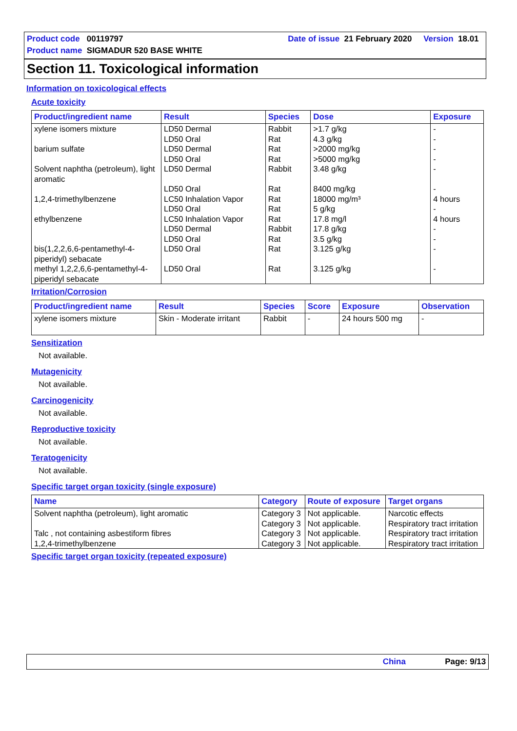Product code 00119797 Date of issue 21 February 2020 Version 18.01
Product name SIGMADUR 520 BASE WHITE
Section 11. Toxicological information
Information on toxicological effects
Acute toxicity
| Product/ingredient name | Result | Species | Dose | Exposure |
| --- | --- | --- | --- | --- |
| xylene isomers mixture | LD50 Dermal LD50 Oral | Rabbit Rat | >1.7 g/kg 4.3 g/kg | - - |
| barium sulfate | LD50 Dermal LD50 Oral | Rat Rat | >2000 mg/kg >5000 mg/kg | - - |
| Solvent naphtha (petroleum), light aromatic | LD50 Dermal LD50 Oral | Rabbit Rat | 3.48 g/kg 8400 mg/kg | - - |
| 1,2,4-trimethylbenzene | LC50 Inhalation Vapor LD50 Oral | Rat Rat | 18000 mg/m³ 5 g/kg | 4 hours - |
| ethylbenzene | LC50 Inhalation Vapor LD50 Dermal LD50 Oral | Rat Rabbit Rat | 17.8 mg/l 17.8 g/kg 3.5 g/kg | 4 hours - - |
| bis(1,2,2,6,6-pentamethyl-4-piperidyl) sebacate | LD50 Oral | Rat | 3.125 g/kg | - |
| methyl 1,2,2,6,6-pentamethyl-4-piperidyl sebacate | LD50 Oral | Rat | 3.125 g/kg | - |
Irritation/Corrosion
| Product/ingredient name | Result | Species | Score | Exposure | Observation |
| --- | --- | --- | --- | --- | --- |
| xylene isomers mixture | Skin - Moderate irritant | Rabbit | - | 24 hours 500 mg | - |
Sensitization
Not available.
Mutagenicity
Not available.
Carcinogenicity
Not available.
Reproductive toxicity
Not available.
Teratogenicity
Not available.
Specific target organ toxicity (single exposure)
| Name | Category | Route of exposure | Target organs |
| --- | --- | --- | --- |
| Solvent naphtha (petroleum), light aromatic | Category 3 Category 3 | Not applicable. Not applicable. | Narcotic effects Respiratory tract irritation |
| Talc , not containing asbestiform fibres | Category 3 | Not applicable. | Respiratory tract irritation |
| 1,2,4-trimethylbenzene | Category 3 | Not applicable. | Respiratory tract irritation |
Specific target organ toxicity (repeated exposure)
China Page: 9/13